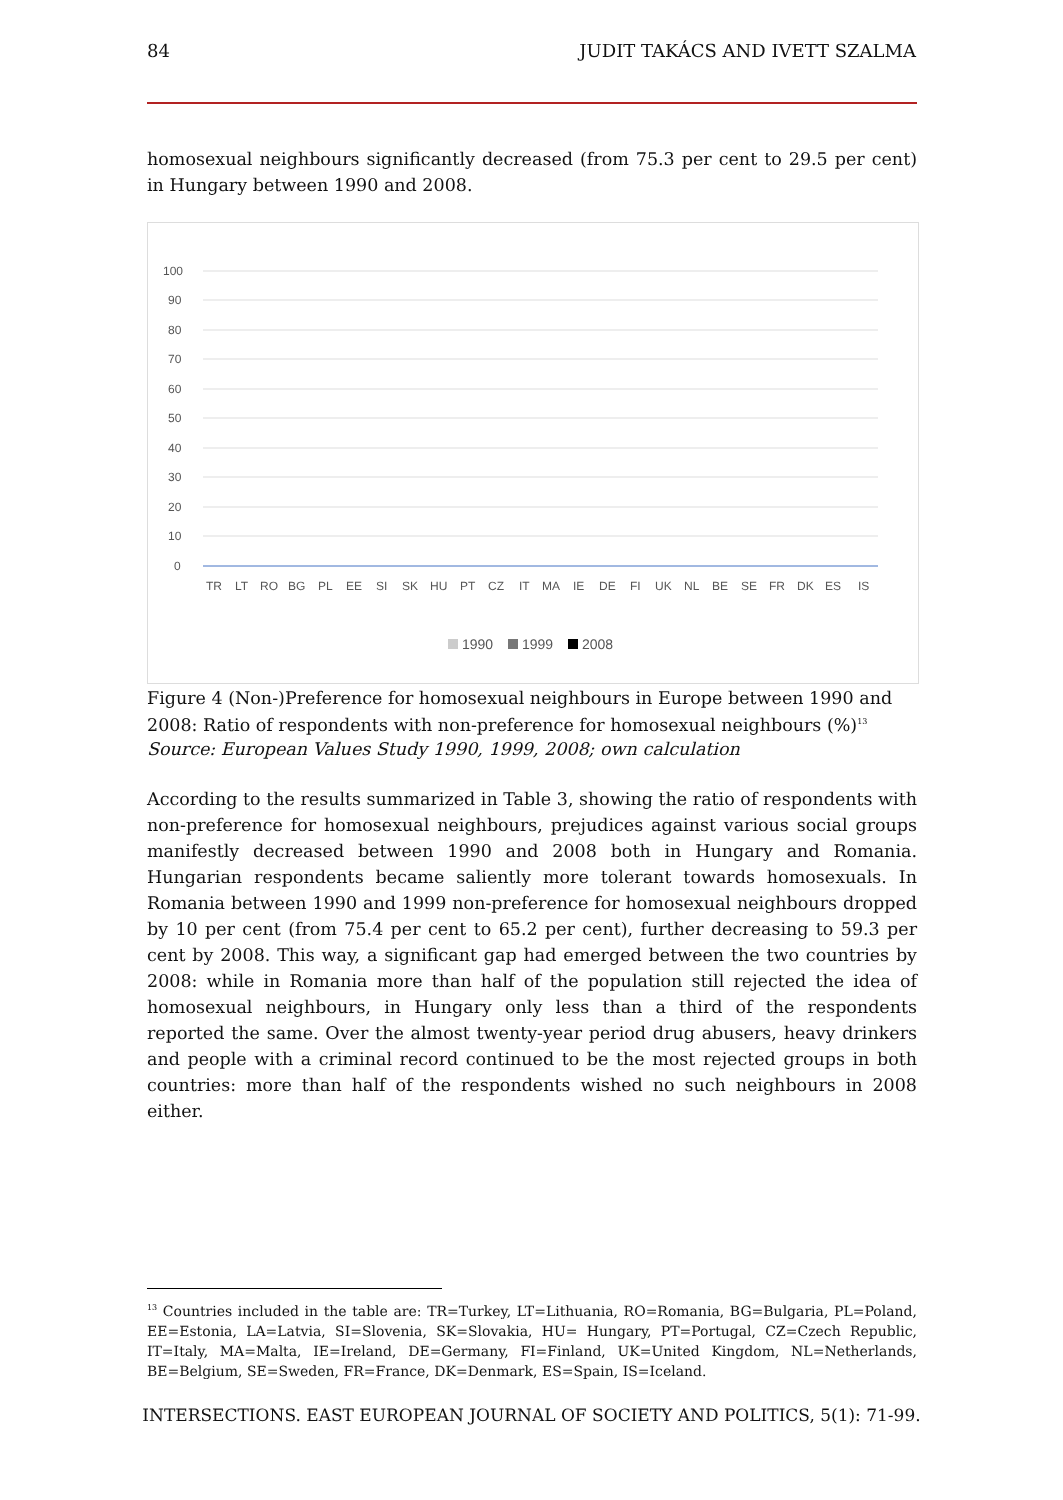84 JUDIT TAKÁCS AND IVETT SZALMA
homosexual neighbours significantly decreased (from 75.3 per cent to 29.5 per cent) in Hungary between 1990 and 2008.
100
90
80
70
60
50
40
30
20
10
0
TR
LT
RO
BG
PL
EE
SI
SK
HU
PT
CZ
IT
MA
IE
DE
FI
UK
NL
BE
SE
FR
DK
ES
IS
1990
1999
2008
Figure 4 (Non-)Preference for homosexual neighbours in Europe between 1990 and 2008: Ratio of respondents with non-preference for homosexual neighbours (%)<sup>13</sup>
Source: European Values Study 1990, 1999, 2008; own calculation
According to the results summarized in Table 3, showing the ratio of respondents with non-preference for homosexual neighbours, prejudices against various social groups manifestly decreased between 1990 and 2008 both in Hungary and Romania. Hungarian respondents became saliently more tolerant towards homosexuals. In Romania between 1990 and 1999 non-preference for homosexual neighbours dropped by 10 per cent (from 75.4 per cent to 65.2 per cent), further decreasing to 59.3 per cent by 2008. This way, a significant gap had emerged between the two countries by 2008: while in Romania more than half of the population still rejected the idea of homosexual neighbours, in Hungary only less than a third of the respondents reported the same. Over the almost twenty-year period drug abusers, heavy drinkers and people with a criminal record continued to be the most rejected groups in both countries: more than half of the respondents wished no such neighbours in 2008 either.
<sup>13</sup> Countries included in the table are: TR=Turkey, LT=Lithuania, RO=Romania, BG=Bulgaria, PL=Poland, EE=Estonia, LA=Latvia, SI=Slovenia, SK=Slovakia, HU= Hungary, PT=Portugal, CZ=Czech Republic, IT=Italy, MA=Malta, IE=Ireland, DE=Germany, FI=Finland, UK=United Kingdom, NL=Netherlands, BE=Belgium, SE=Sweden, FR=France, DK=Denmark, ES=Spain, IS=Iceland.
INTERSECTIONS. EAST EUROPEAN JOURNAL OF SOCIETY AND POLITICS, 5(1): 71-99.